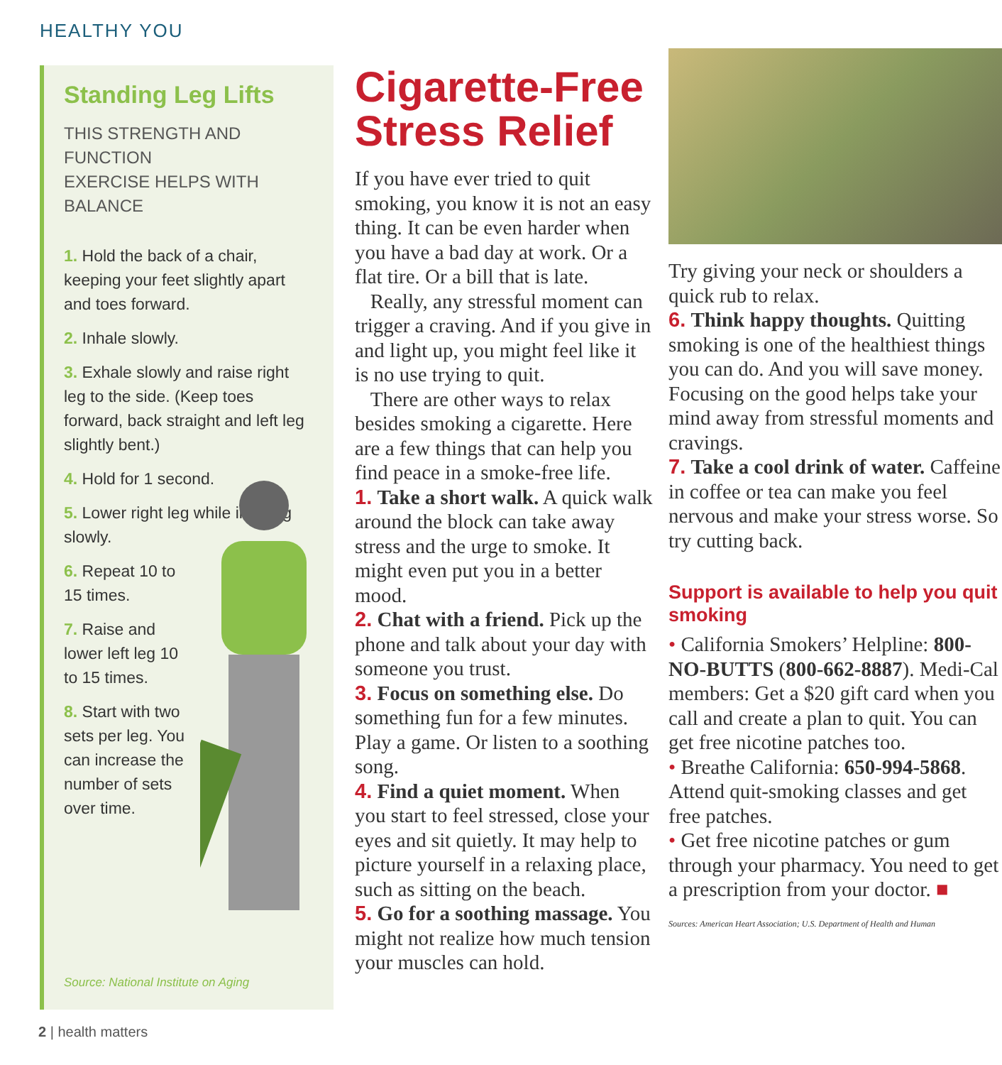HEALTHY YOU
Standing Leg Lifts
THIS STRENGTH AND FUNCTION
EXERCISE HELPS WITH BALANCE
1. Hold the back of a chair, keeping your feet slightly apart and toes forward.
2. Inhale slowly.
3. Exhale slowly and raise right leg to the side. (Keep toes forward, back straight and left leg slightly bent.)
4. Hold for 1 second.
5. Lower right leg while inhaling slowly.
6. Repeat 10 to 15 times.
7. Raise and lower left leg 10 to 15 times.
8. Start with two sets per leg. You can increase the number of sets over time.
Source: National Institute on Aging
Cigarette-Free Stress Relief
If you have ever tried to quit smoking, you know it is not an easy thing. It can be even harder when you have a bad day at work. Or a flat tire. Or a bill that is late.
Really, any stressful moment can trigger a craving. And if you give in and light up, you might feel like it is no use trying to quit.
There are other ways to relax besides smoking a cigarette. Here are a few things that can help you find peace in a smoke-free life.
1. Take a short walk. A quick walk around the block can take away stress and the urge to smoke. It might even put you in a better mood.
2. Chat with a friend. Pick up the phone and talk about your day with someone you trust.
3. Focus on something else. Do something fun for a few minutes. Play a game. Or listen to a soothing song.
4. Find a quiet moment. When you start to feel stressed, close your eyes and sit quietly. It may help to picture yourself in a relaxing place, such as sitting on the beach.
5. Go for a soothing massage. You might not realize how much tension your muscles can hold.
Try giving your neck or shoulders a quick rub to relax.
6. Think happy thoughts. Quitting smoking is one of the healthiest things you can do. And you will save money. Focusing on the good helps take your mind away from stressful moments and cravings.
7. Take a cool drink of water. Caffeine in coffee or tea can make you feel nervous and make your stress worse. So try cutting back.
Support is available to help you quit smoking
• California Smokers’ Helpline: 800-NO-BUTTS (800-662-8887). Medi-Cal members: Get a $20 gift card when you call and create a plan to quit. You can get free nicotine patches too.
• Breathe California: 650-994-5868. Attend quit-smoking classes and get free patches.
• Get free nicotine patches or gum through your pharmacy. You need to get a prescription from your doctor. ■
Sources: American Heart Association; U.S. Department of Health and Human
2 | health matters